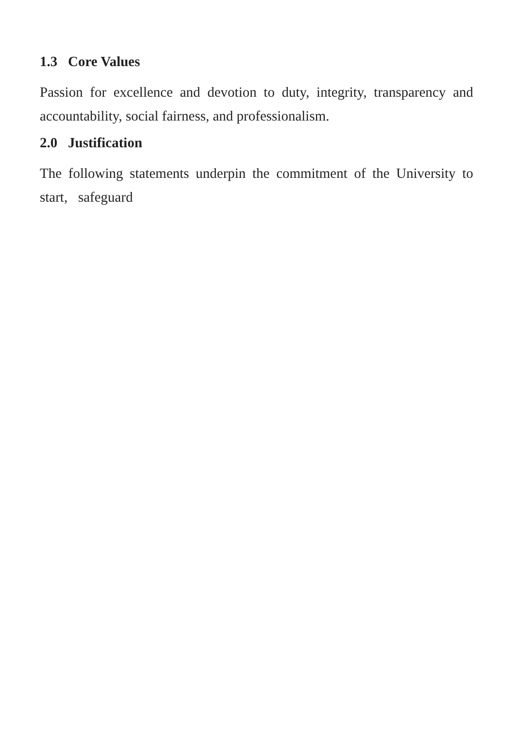1.3 Core Values
Passion for excellence and devotion to duty, integrity, transparency and accountability, social fairness, and professionalism.
2.0 Justification
The following statements underpin the commitment of the University to start, safeguard